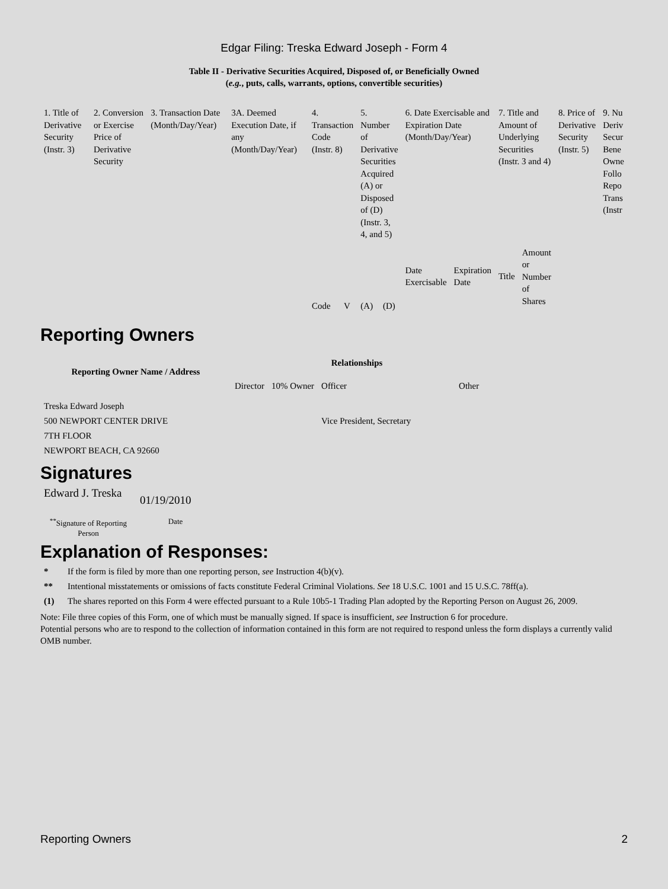Edgar Filing: Treska Edward Joseph - Form 4
Table II - Derivative Securities Acquired, Disposed of, or Beneficially Owned
(e.g., puts, calls, warrants, options, convertible securities)
| 1. Title of Derivative Security (Instr. 3) | 2. Conversion or Exercise Price of Derivative Security | 3. Transaction Date (Month/Day/Year) | 3A. Deemed Execution Date, if any (Month/Day/Year) | 4. Transaction Code (Instr. 8) | | 5. Number of Derivative Securities Acquired (A) or Disposed of (D) (Instr. 3, 4, and 5) | | 6. Date Exercisable and Expiration Date (Month/Day/Year) | | 7. Title and Amount of Underlying Securities (Instr. 3 and 4) | | 8. Price of Derivative Security (Instr. 5) | 9. Nu Deriv Secur Bene Owne Follo Repo Trans (Instr |
| --- | --- | --- | --- | --- | --- | --- | --- | --- | --- | --- | --- | --- | --- |
| | | | | Code | V | (A) | (D) | Date Exercisable | Expiration Date | Title | Amount or Number of Shares | | |
Reporting Owners
| Reporting Owner Name / Address | Relationships | | | |
| --- | --- | --- | --- | --- |
| | Director | 10% Owner | Officer | Other |
| Treska Edward Joseph 500 NEWPORT CENTER DRIVE 7TH FLOOR NEWPORT BEACH, CA 92660 | | | Vice President, Secretary | |
Signatures
| Edward J. Treska | 01/19/2010 |
| <sup>**</sup> Signature of Reporting Person | Date |
Explanation of Responses:
* If the form is filed by more than one reporting person, see Instruction 4(b)(v).
** Intentional misstatements or omissions of facts constitute Federal Criminal Violations. See 18 U.S.C. 1001 and 15 U.S.C. 78ff(a).
(1) The shares reported on this Form 4 were effected pursuant to a Rule 10b5-1 Trading Plan adopted by the Reporting Person on August 26, 2009.
Note: File three copies of this Form, one of which must be manually signed. If space is insufficient, see Instruction 6 for procedure.
Potential persons who are to respond to the collection of information contained in this form are not required to respond unless the form displays a currently valid OMB number.
Reporting Owners 2